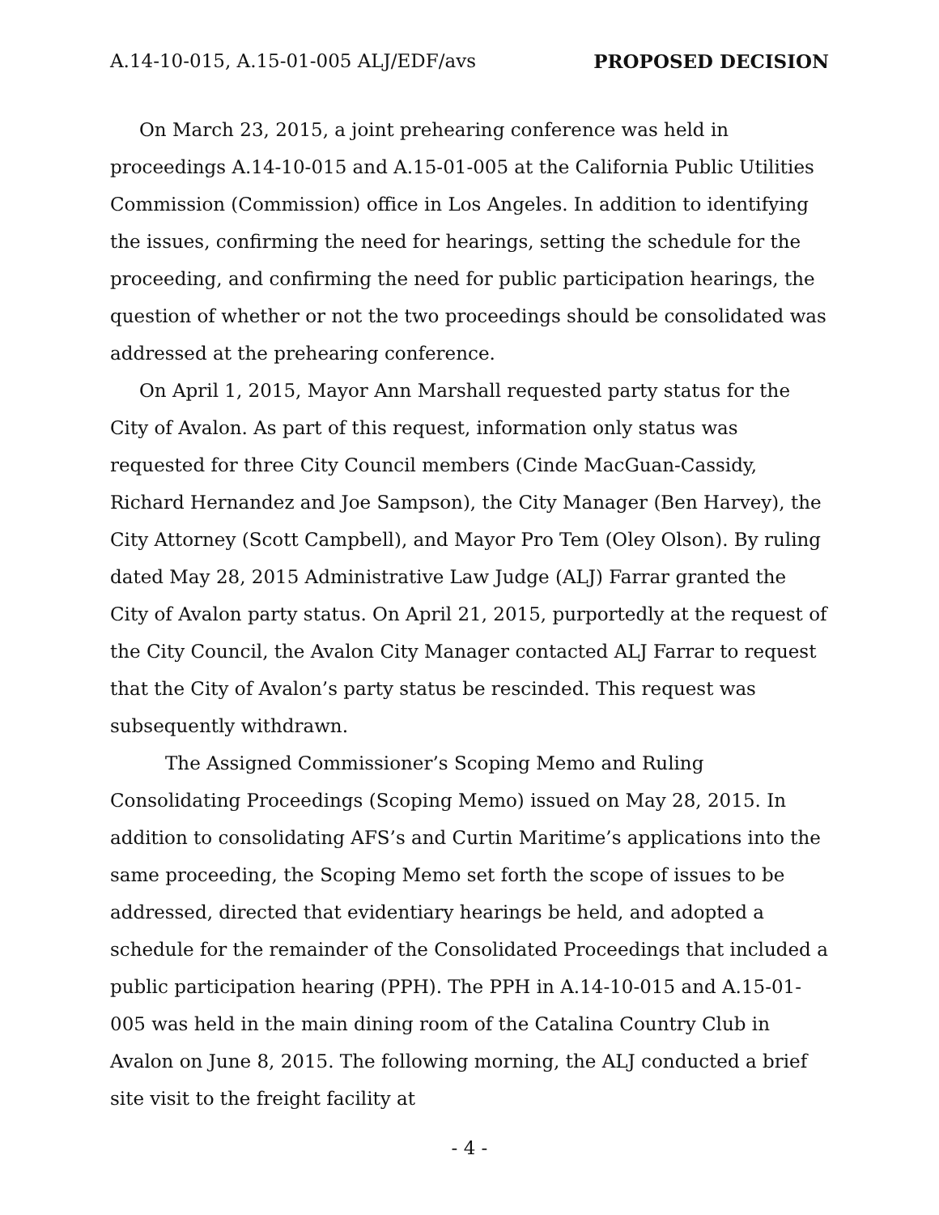A.14-10-015, A.15-01-005 ALJ/EDF/avs PROPOSED DECISION
On March 23, 2015, a joint prehearing conference was held in proceedings A.14-10-015 and A.15-01-005 at the California Public Utilities Commission (Commission) office in Los Angeles. In addition to identifying the issues, confirming the need for hearings, setting the schedule for the proceeding, and confirming the need for public participation hearings, the question of whether or not the two proceedings should be consolidated was addressed at the prehearing conference.
On April 1, 2015, Mayor Ann Marshall requested party status for the City of Avalon. As part of this request, information only status was requested for three City Council members (Cinde MacGuan-Cassidy, Richard Hernandez and Joe Sampson), the City Manager (Ben Harvey), the City Attorney (Scott Campbell), and Mayor Pro Tem (Oley Olson). By ruling dated May 28, 2015 Administrative Law Judge (ALJ) Farrar granted the City of Avalon party status. On April 21, 2015, purportedly at the request of the City Council, the Avalon City Manager contacted ALJ Farrar to request that the City of Avalon’s party status be rescinded. This request was subsequently withdrawn.
The Assigned Commissioner’s Scoping Memo and Ruling Consolidating Proceedings (Scoping Memo) issued on May 28, 2015. In addition to consolidating AFS’s and Curtin Maritime’s applications into the same proceeding, the Scoping Memo set forth the scope of issues to be addressed, directed that evidentiary hearings be held, and adopted a schedule for the remainder of the Consolidated Proceedings that included a public participation hearing (PPH). The PPH in A.14-10-015 and A.15-01-005 was held in the main dining room of the Catalina Country Club in Avalon on June 8, 2015. The following morning, the ALJ conducted a brief site visit to the freight facility at
- 4 -